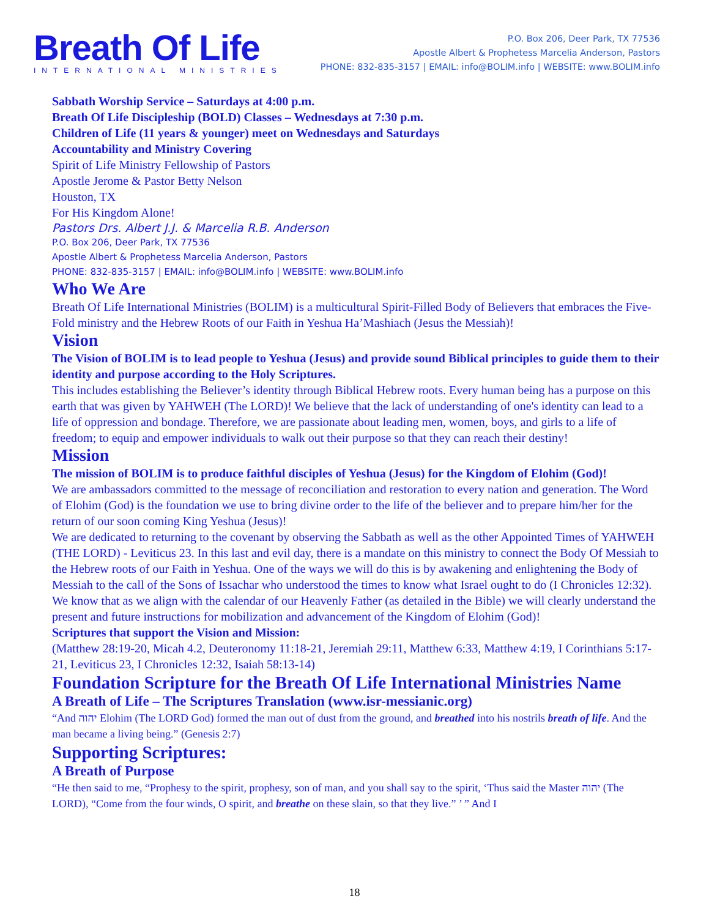Breath Of Life
INTERNATIONAL MINISTRIES
P.O. Box 206, Deer Park, TX 77536
Apostle Albert & Prophetess Marcelia Anderson, Pastors
PHONE: 832-835-3157 | EMAIL: info@BOLIM.info | WEBSITE: www.BOLIM.info
Sabbath Worship Service – Saturdays at 4:00 p.m.
Breath Of Life Discipleship (BOLD) Classes – Wednesdays at 7:30 p.m.
Children of Life (11 years & younger) meet on Wednesdays and Saturdays
Accountability and Ministry Covering
Spirit of Life Ministry Fellowship of Pastors
Apostle Jerome & Pastor Betty Nelson
Houston, TX
For His Kingdom Alone!
Pastors Drs. Albert J.J. & Marcelia R.B. Anderson
P.O. Box 206, Deer Park, TX 77536
Apostle Albert & Prophetess Marcelia Anderson, Pastors
PHONE: 832-835-3157 | EMAIL: info@BOLIM.info | WEBSITE: www.BOLIM.info
Who We Are
Breath Of Life International Ministries (BOLIM) is a multicultural Spirit-Filled Body of Believers that embraces the Five-Fold ministry and the Hebrew Roots of our Faith in Yeshua Ha’Mashiach (Jesus the Messiah)!
Vision
The Vision of BOLIM is to lead people to Yeshua (Jesus) and provide sound Biblical principles to guide them to their identity and purpose according to the Holy Scriptures.
This includes establishing the Believer’s identity through Biblical Hebrew roots. Every human being has a purpose on this earth that was given by YAHWEH (The LORD)! We believe that the lack of understanding of one's identity can lead to a life of oppression and bondage. Therefore, we are passionate about leading men, women, boys, and girls to a life of freedom; to equip and empower individuals to walk out their purpose so that they can reach their destiny!
Mission
The mission of BOLIM is to produce faithful disciples of Yeshua (Jesus) for the Kingdom of Elohim (God)!
We are ambassadors committed to the message of reconciliation and restoration to every nation and generation. The Word of Elohim (God) is the foundation we use to bring divine order to the life of the believer and to prepare him/her for the return of our soon coming King Yeshua (Jesus)!
We are dedicated to returning to the covenant by observing the Sabbath as well as the other Appointed Times of YAHWEH (THE LORD) - Leviticus 23. In this last and evil day, there is a mandate on this ministry to connect the Body Of Messiah to the Hebrew roots of our Faith in Yeshua. One of the ways we will do this is by awakening and enlightening the Body of Messiah to the call of the Sons of Issachar who understood the times to know what Israel ought to do (I Chronicles 12:32). We know that as we align with the calendar of our Heavenly Father (as detailed in the Bible) we will clearly understand the present and future instructions for mobilization and advancement of the Kingdom of Elohim (God)!
Scriptures that support the Vision and Mission:
(Matthew 28:19-20, Micah 4.2, Deuteronomy 11:18-21, Jeremiah 29:11, Matthew 6:33, Matthew 4:19, I Corinthians 5:17-21, Leviticus 23, I Chronicles 12:32, Isaiah 58:13-14)
Foundation Scripture for the Breath Of Life International Ministries Name
A Breath of Life – The Scriptures Translation (www.isr-messianic.org)
“And יהוה Elohim (The LORD God) formed the man out of dust from the ground, and breathed into his nostrils breath of life. And the man became a living being.” (Genesis 2:7)
Supporting Scriptures:
A Breath of Purpose
“He then said to me, “Prophesy to the spirit, prophesy, son of man, and you shall say to the spirit, ‘Thus said the Master יהוה (The LORD), “Come from the four winds, O spirit, and breathe on these slain, so that they live.” ’ ” And I
18